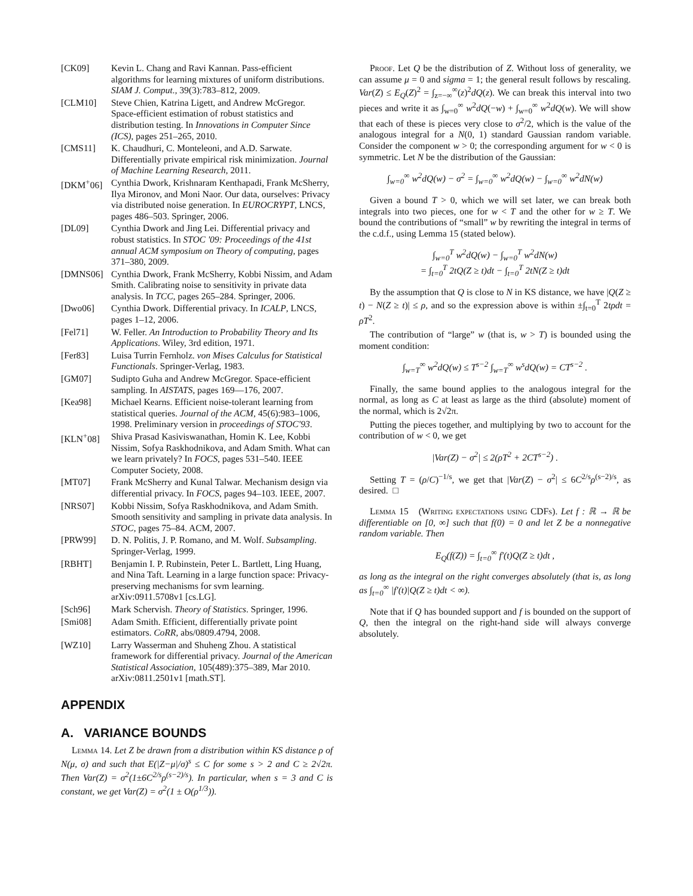[CK09] Kevin L. Chang and Ravi Kannan. Pass-efficient algorithms for learning mixtures of uniform distributions. SIAM J. Comput., 39(3):783–812, 2009.
[CLM10] Steve Chien, Katrina Ligett, and Andrew McGregor. Space-efficient estimation of robust statistics and distribution testing. In Innovations in Computer Since (ICS), pages 251–265, 2010.
[CMS11] K. Chaudhuri, C. Monteleoni, and A.D. Sarwate. Differentially private empirical risk minimization. Journal of Machine Learning Research, 2011.
[DKM<sup>+</sup>06] Cynthia Dwork, Krishnaram Kenthapadi, Frank McSherry, Ilya Mironov, and Moni Naor. Our data, ourselves: Privacy via distributed noise generation. In EUROCRYPT, LNCS, pages 486–503. Springer, 2006.
[DL09] Cynthia Dwork and Jing Lei. Differential privacy and robust statistics. In STOC '09: Proceedings of the 41st annual ACM symposium on Theory of computing, pages 371–380, 2009.
[DMNS06] Cynthia Dwork, Frank McSherry, Kobbi Nissim, and Adam Smith. Calibrating noise to sensitivity in private data analysis. In TCC, pages 265–284. Springer, 2006.
[Dwo06] Cynthia Dwork. Differential privacy. In ICALP, LNCS, pages 1–12, 2006.
[Fel71] W. Feller. An Introduction to Probability Theory and Its Applications. Wiley, 3rd edition, 1971.
[Fer83] Luisa Turrin Fernholz. von Mises Calculus for Statistical Functionals. Springer-Verlag, 1983.
[GM07] Sudipto Guha and Andrew McGregor. Space-efficient sampling. In AISTATS, pages 169—176, 2007.
[Kea98] Michael Kearns. Efficient noise-tolerant learning from statistical queries. Journal of the ACM, 45(6):983–1006, 1998. Preliminary version in proceedings of STOC'93.
[KLN<sup>+</sup>08] Shiva Prasad Kasiviswanathan, Homin K. Lee, Kobbi Nissim, Sofya Raskhodnikova, and Adam Smith. What can we learn privately? In FOCS, pages 531–540. IEEE Computer Society, 2008.
[MT07] Frank McSherry and Kunal Talwar. Mechanism design via differential privacy. In FOCS, pages 94–103. IEEE, 2007.
[NRS07] Kobbi Nissim, Sofya Raskhodnikova, and Adam Smith. Smooth sensitivity and sampling in private data analysis. In STOC, pages 75–84. ACM, 2007.
[PRW99] D. N. Politis, J. P. Romano, and M. Wolf. Subsampling. Springer-Verlag, 1999.
[RBHT] Benjamin I. P. Rubinstein, Peter L. Bartlett, Ling Huang, and Nina Taft. Learning in a large function space: Privacy-preserving mechanisms for svm learning. arXiv:0911.5708v1 [cs.LG].
[Sch96] Mark Schervish. Theory of Statistics. Springer, 1996.
[Smi08] Adam Smith. Efficient, differentially private point estimators. CoRR, abs/0809.4794, 2008.
[WZ10] Larry Wasserman and Shuheng Zhou. A statistical framework for differential privacy. Journal of the American Statistical Association, 105(489):375–389, Mar 2010. arXiv:0811.2501v1 [math.ST].
APPENDIX
A. VARIANCE BOUNDS
Lemma 14. Let Z be drawn from a distribution within KS distance ρ of N(μ, σ) and such that E(|Z−μ|/σ)<sup>s</sup> ≤ C for some s > 2 and C ≥ 2√2π. Then Var(Z) = σ<sup>2</sup>(1±6C<sup>2/s</sup>ρ<sup>(s−2)/s</sup>). In particular, when s = 3 and C is constant, we get Var(Z) = σ<sup>2</sup>(1 ± O(ρ<sup>1/3</sup>)).
Proof. Let Q be the distribution of Z. Without loss of generality, we can assume μ = 0 and sigma = 1; the general result follows by rescaling. Var(Z) ≤ E<sub>Q</sub>(Z)<sup>2</sup> = ∫<sub>z=−∞</sub><sup>∞</sup>(z)<sup>2</sup>dQ(z). We can break this interval into two pieces and write it as ∫<sub>w=0</sub><sup>∞</sup> w<sup>2</sup>dQ(−w) + ∫<sub>w=0</sub><sup>∞</sup> w<sup>2</sup>dQ(w). We will show that each of these is pieces very close to σ<sup>2</sup>/2, which is the value of the analogous integral for a N(0, 1) standard Gaussian random variable. Consider the component w > 0; the corresponding argument for w < 0 is symmetric. Let N be the distribution of the Gaussian:
∫<sub>w=0</sub><sup>∞</sup> w<sup>2</sup>dQ(w) − σ<sup>2</sup> = ∫<sub>w=0</sub><sup>∞</sup> w<sup>2</sup>dQ(w) − ∫<sub>w=0</sub><sup>∞</sup> w<sup>2</sup>dN(w)
Given a bound T > 0, which we will set later, we can break both integrals into two pieces, one for w < T and the other for w ≥ T. We bound the contributions of “small” w by rewriting the integral in terms of the c.d.f., using Lemma 15 (stated below).
∫<sub>w=0</sub><sup>T</sup> w<sup>2</sup>dQ(w) − ∫<sub>w=0</sub><sup>T</sup> w<sup>2</sup>dN(w)
= ∫<sub>t=0</sub><sup>T</sup> 2tQ(Z ≥ t)dt − ∫<sub>t=0</sub><sup>T</sup> 2tN(Z ≥ t)dt
By the assumption that Q is close to N in KS distance, we have |Q(Z ≥ t) − N(Z ≥ t)| ≤ ρ, and so the expression above is within ±∫<sub>t=0</sub><sup>T</sup> 2tρdt = ρT<sup>2</sup>.
The contribution of “large” w (that is, w > T) is bounded using the moment condition:
∫<sub>w=T</sub><sup>∞</sup> w<sup>2</sup>dQ(w) ≤ T<sup>s−2</sup> ∫<sub>w=T</sub><sup>∞</sup> w<sup>s</sup>dQ(w) = CT<sup>s−2</sup> .
Finally, the same bound applies to the analogous integral for the normal, as long as C at least as large as the third (absolute) moment of the normal, which is 2√2π.
Putting the pieces together, and multiplying by two to account for the contribution of w < 0, we get
|Var(Z) − σ<sup>2</sup>| ≤ 2(ρT<sup>2</sup> + 2CT<sup>s−2</sup>) .
Setting T = (ρ/C)<sup>−1/s</sup>, we get that |Var(Z) − σ<sup>2</sup>| ≤ 6C<sup>2/s</sup>ρ<sup>(s−2)/s</sup>, as desired. □
Lemma 15 (Writing expectations using CDFs). Let f : ℝ → ℝ be differentiable on [0, ∞] such that f(0) = 0 and let Z be a nonnegative random variable. Then
E<sub>Q</sub>(f(Z)) = ∫<sub>t=0</sub><sup>∞</sup> f′(t)Q(Z ≥ t)dt ,
as long as the integral on the right converges absolutely (that is, as long as ∫<sub>t=0</sub><sup>∞</sup> |f′(t)|Q(Z ≥ t)dt < ∞).
Note that if Q has bounded support and f is bounded on the support of Q, then the integral on the right-hand side will always converge absolutely.